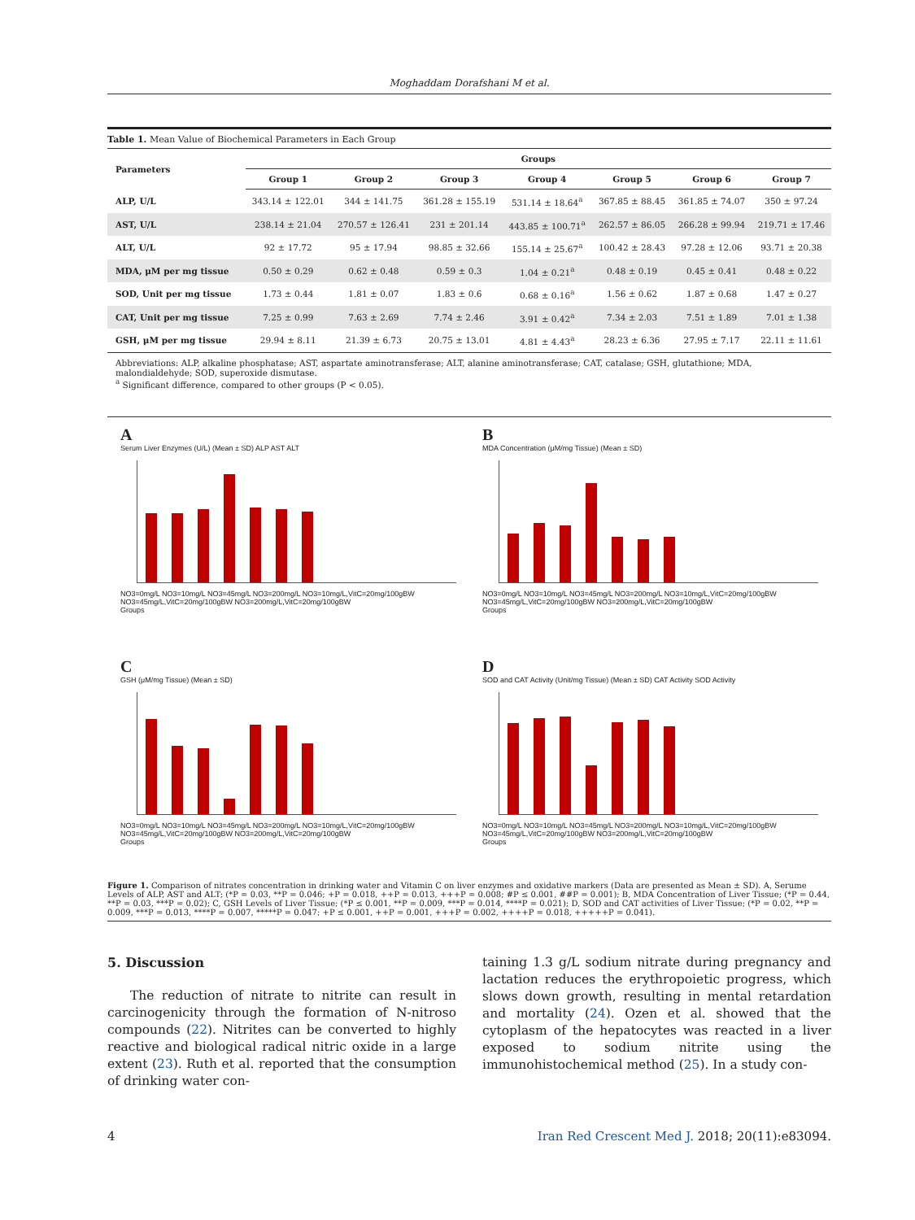Moghaddam Dorafshani M et al.
Table 1. Mean Value of Biochemical Parameters in Each Group
| Parameters | Groups | | | | | | |
| --- | --- | --- | --- | --- | --- | --- | --- |
| | Group 1 | Group 2 | Group 3 | Group 4 | Group 5 | Group 6 | Group 7 |
| ALP, U/L | 343.14 ± 122.01 | 344 ± 141.75 | 361.28 ± 155.19 | 531.14 ± 18.64<sup>a</sup> | 367.85 ± 88.45 | 361.85 ± 74.07 | 350 ± 97.24 |
| AST, U/L | 238.14 ± 21.04 | 270.57 ± 126.41 | 231 ± 201.14 | 443.85 ± 100.71<sup>a</sup> | 262.57 ± 86.05 | 266.28 ± 99.94 | 219.71 ± 17.46 |
| ALT, U/L | 92 ± 17.72 | 95 ± 17.94 | 98.85 ± 32.66 | 155.14 ± 25.67<sup>a</sup> | 100.42 ± 28.43 | 97.28 ± 12.06 | 93.71 ± 20.38 |
| MDA, μM per mg tissue | 0.50 ± 0.29 | 0.62 ± 0.48 | 0.59 ± 0.3 | 1.04 ± 0.21<sup>a</sup> | 0.48 ± 0.19 | 0.45 ± 0.41 | 0.48 ± 0.22 |
| SOD, Unit per mg tissue | 1.73 ± 0.44 | 1.81 ± 0.07 | 1.83 ± 0.6 | 0.68 ± 0.16<sup>a</sup> | 1.56 ± 0.62 | 1.87 ± 0.68 | 1.47 ± 0.27 |
| CAT, Unit per mg tissue | 7.25 ± 0.99 | 7.63 ± 2.69 | 7.74 ± 2.46 | 3.91 ± 0.42<sup>a</sup> | 7.34 ± 2.03 | 7.51 ± 1.89 | 7.01 ± 1.38 |
| GSH, μM per mg tissue | 29.94 ± 8.11 | 21.39 ± 6.73 | 20.75 ± 13.01 | 4.81 ± 4.43<sup>a</sup> | 28.23 ± 6.36 | 27.95 ± 7.17 | 22.11 ± 11.61 |
Abbreviations: ALP, alkaline phosphatase; AST, aspartate aminotransferase; ALT, alanine aminotransferase; CAT, catalase; GSH, glutathione; MDA, malondialdehyde; SOD, superoxide dismutase.
<sup>a</sup> Significant difference, compared to other groups (P < 0.05).
A
Serum Liver Enzymes (U/L) (Mean ± SD) ALP AST ALT
NO3=0mg/L NO3=10mg/L NO3=45mg/L NO3=200mg/L NO3=10mg/L,VitC=20mg/100gBW NO3=45mg/L,VitC=20mg/100gBW NO3=200mg/L,VitC=20mg/100gBW
Groups
B
MDA Concentration (μM/mg Tissue) (Mean ± SD)
NO3=0mg/L NO3=10mg/L NO3=45mg/L NO3=200mg/L NO3=10mg/L,VitC=20mg/100gBW NO3=45mg/L,VitC=20mg/100gBW NO3=200mg/L,VitC=20mg/100gBW
Groups
C
GSH (μM/mg Tissue) (Mean ± SD)
NO3=0mg/L NO3=10mg/L NO3=45mg/L NO3=200mg/L NO3=10mg/L,VitC=20mg/100gBW NO3=45mg/L,VitC=20mg/100gBW NO3=200mg/L,VitC=20mg/100gBW
Groups
D
SOD and CAT Activity (Unit/mg Tissue) (Mean ± SD) CAT Activity SOD Activity
NO3=0mg/L NO3=10mg/L NO3=45mg/L NO3=200mg/L NO3=10mg/L,VitC=20mg/100gBW NO3=45mg/L,VitC=20mg/100gBW NO3=200mg/L,VitC=20mg/100gBW
Groups
Figure 1. Comparison of nitrates concentration in drinking water and Vitamin C on liver enzymes and oxidative markers (Data are presented as Mean ± SD). A, Serume Levels of ALP, AST and ALT; (*P = 0.03, **P = 0.046; +P = 0.018, ++P = 0.013, +++P = 0.008; #P ≤ 0.001, ##P = 0.001); B, MDA Concentration of Liver Tissue; (*P = 0.44, **P = 0.03, ***P = 0.02); C, GSH Levels of Liver Tissue; (*P ≤ 0.001, **P = 0.009, ***P = 0.014, ****P = 0.021); D, SOD and CAT activities of Liver Tissue; (*P = 0.02, **P = 0.009, ***P = 0.013, ****P = 0.007, *****P = 0.047; +P ≤ 0.001, ++P = 0.001, +++P = 0.002, ++++P = 0.018, +++++P = 0.041).
5. Discussion
The reduction of nitrate to nitrite can result in carcinogenicity through the formation of N-nitroso compounds (22). Nitrites can be converted to highly reactive and biological radical nitric oxide in a large extent (23). Ruth et al. reported that the consumption of drinking water con-
taining 1.3 g/L sodium nitrate during pregnancy and lactation reduces the erythropoietic progress, which slows down growth, resulting in mental retardation and mortality (24). Ozen et al. showed that the cytoplasm of the hepatocytes was reacted in a liver exposed to sodium nitrite using the immunohistochemical method (25). In a study con-
4 Iran Red Crescent Med J. 2018; 20(11):e83094.